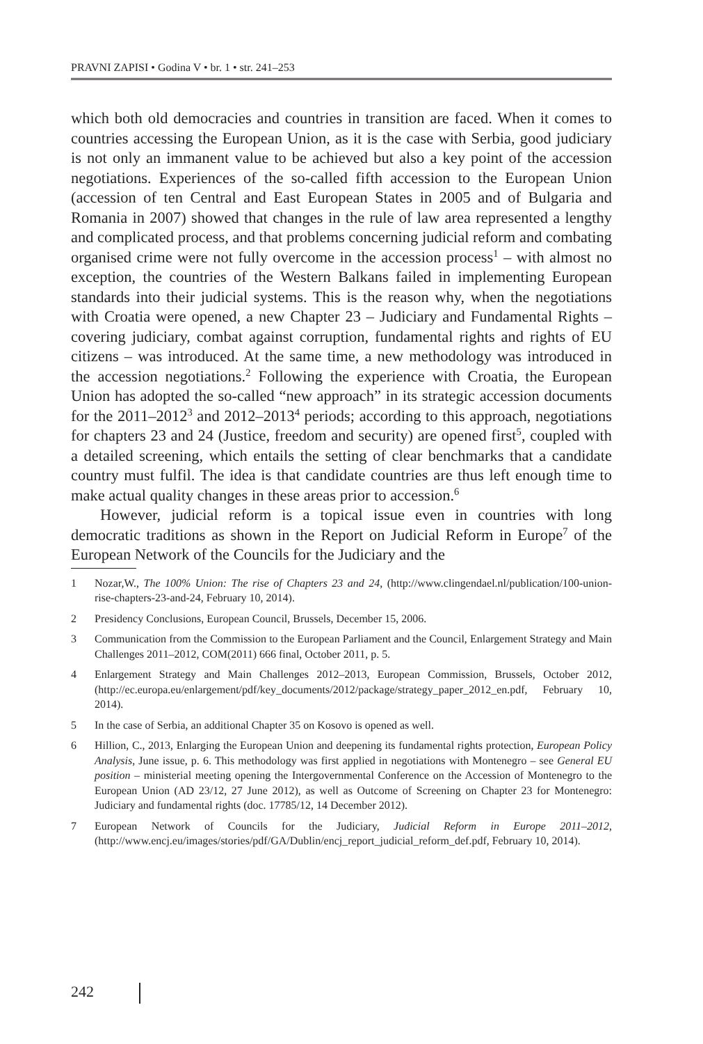PRAVNI ZAPISI • Godina V • br. 1 • str. 241–253
which both old democracies and countries in transition are faced. When it comes to countries accessing the European Union, as it is the case with Serbia, good judiciary is not only an immanent value to be achieved but also a key point of the accession negotiations. Experiences of the so-called fifth accession to the European Union (accession of ten Central and East European States in 2005 and of Bulgaria and Romania in 2007) showed that changes in the rule of law area represented a lengthy and complicated process, and that problems concerning judicial reform and combating organised crime were not fully overcome in the accession process<sup>1</sup> – with almost no exception, the countries of the Western Balkans failed in implementing European standards into their judicial systems. This is the reason why, when the negotiations with Croatia were opened, a new Chapter 23 – Judiciary and Fundamental Rights – covering judiciary, combat against corruption, fundamental rights and rights of EU citizens – was introduced. At the same time, a new methodology was introduced in the accession negotiations.<sup>2</sup> Following the experience with Croatia, the European Union has adopted the so-called “new approach” in its strategic accession documents for the 2011–2012<sup>3</sup> and 2012–2013<sup>4</sup> periods; according to this approach, negotiations for chapters 23 and 24 (Justice, freedom and security) are opened first<sup>5</sup>, coupled with a detailed screening, which entails the setting of clear benchmarks that a candidate country must fulfil. The idea is that candidate countries are thus left enough time to make actual quality changes in these areas prior to accession.<sup>6</sup>
However, judicial reform is a topical issue even in countries with long democratic traditions as shown in the Report on Judicial Reform in Europe<sup>7</sup> of the European Network of the Councils for the Judiciary and the
1 Nozar,W., The 100% Union: The rise of Chapters 23 and 24, (http://www.clingendael.nl/publication/100-union-rise-chapters-23-and-24, February 10, 2014).
2 Presidency Conclusions, European Council, Brussels, December 15, 2006.
3 Communication from the Commission to the European Parliament and the Council, Enlargement Strategy and Main Challenges 2011–2012, COM(2011) 666 final, October 2011, p. 5.
4 Enlargement Strategy and Main Challenges 2012–2013, European Commission, Brussels, October 2012, (http://ec.europa.eu/enlargement/pdf/key_documents/2012/package/strategy_paper_2012_en.pdf, February 10, 2014).
5 In the case of Serbia, an additional Chapter 35 on Kosovo is opened as well.
6 Hillion, C., 2013, Enlarging the European Union and deepening its fundamental rights protection, European Policy Analysis, June issue, p. 6. This methodology was first applied in negotiations with Montenegro – see General EU position – ministerial meeting opening the Intergovernmental Conference on the Accession of Montenegro to the European Union (AD 23/12, 27 June 2012), as well as Outcome of Screening on Chapter 23 for Montenegro: Judiciary and fundamental rights (doc. 17785/12, 14 December 2012).
7 European Network of Councils for the Judiciary, Judicial Reform in Europe 2011–2012, (http://www.encj.eu/images/stories/pdf/GA/Dublin/encj_report_judicial_reform_def.pdf, February 10, 2014).
242